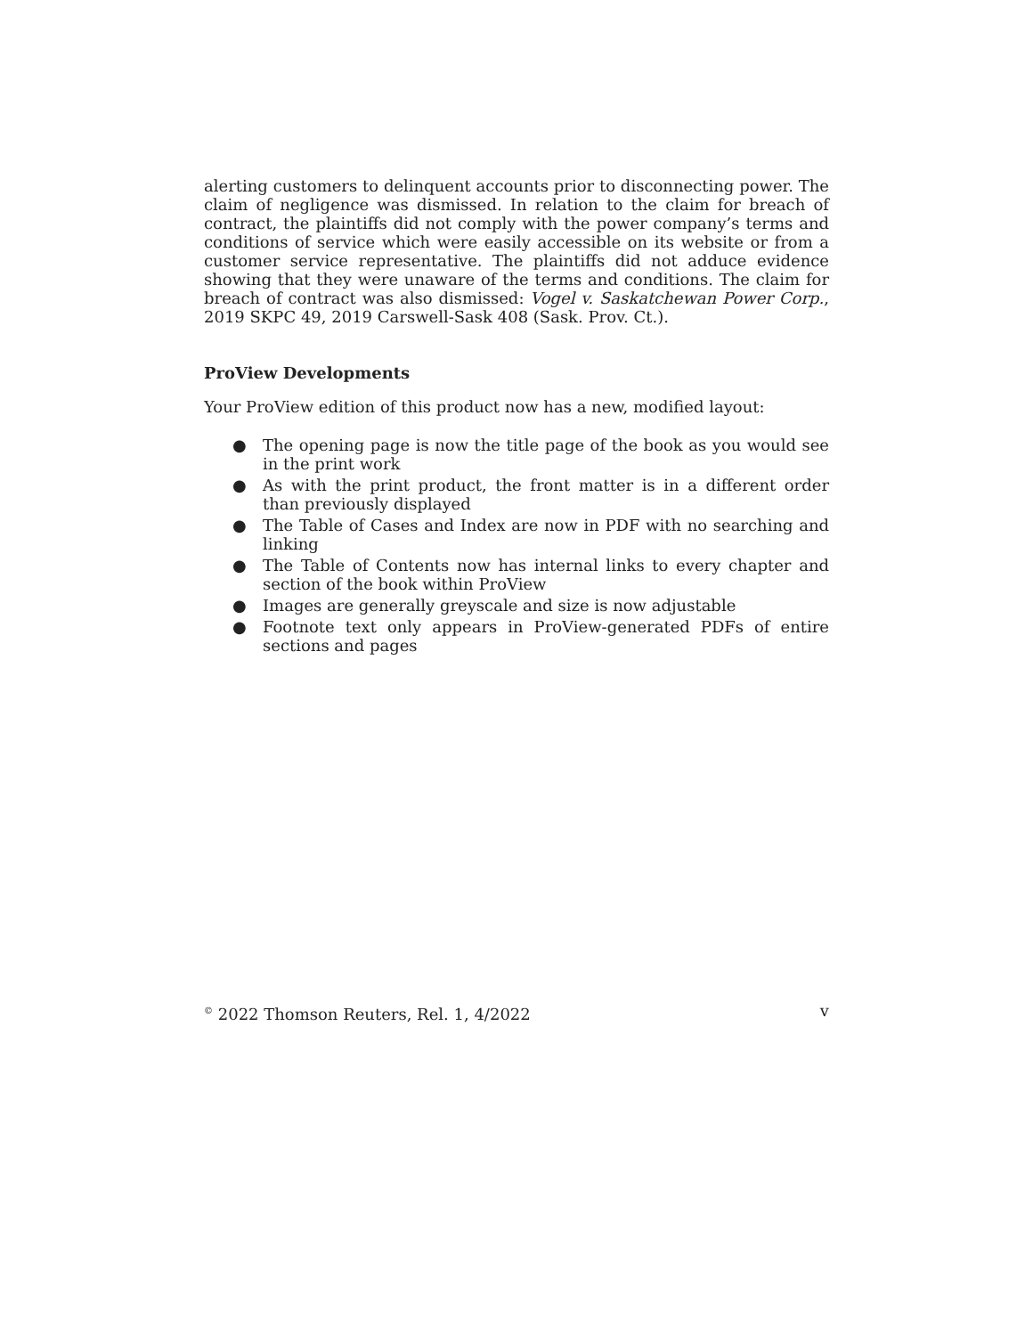alerting customers to delinquent accounts prior to disconnecting power. The claim of negligence was dismissed. In relation to the claim for breach of contract, the plaintiffs did not comply with the power company’s terms and conditions of service which were easily accessible on its website or from a customer service representative. The plaintiffs did not adduce evidence showing that they were unaware of the terms and conditions. The claim for breach of contract was also dismissed: Vogel v. Saskatchewan Power Corp., 2019 SKPC 49, 2019 Carswell-Sask 408 (Sask. Prov. Ct.).
ProView Developments
Your ProView edition of this product now has a new, modified layout:
● The opening page is now the title page of the book as you would see in the print work
● As with the print product, the front matter is in a different order than previously displayed
● The Table of Cases and Index are now in PDF with no searching and linking
● The Table of Contents now has internal links to every chapter and section of the book within ProView
● Images are generally greyscale and size is now adjustable
● Footnote text only appears in ProView-generated PDFs of entire sections and pages
<sup>©</sup> 2022 Thomson Reuters, Rel. 1, 4/2022 v